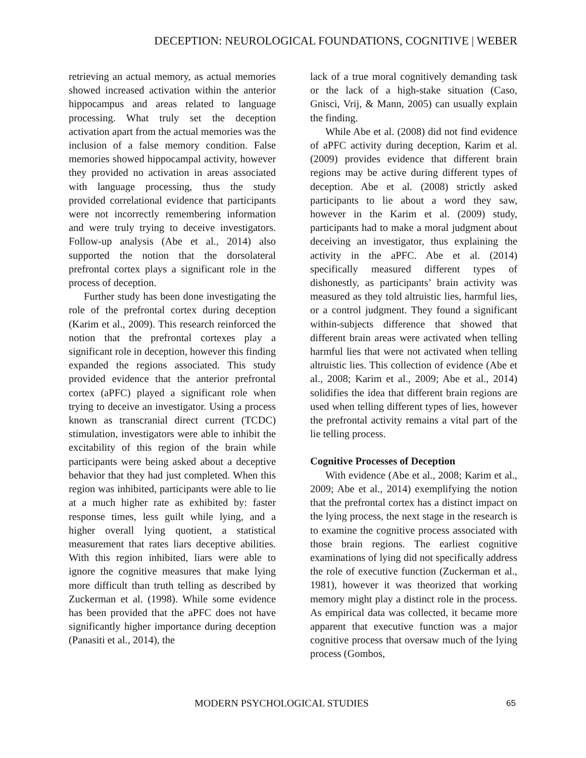DECEPTION: NEUROLOGICAL FOUNDATIONS, COGNITIVE | WEBER
retrieving an actual memory, as actual memories showed increased activation within the anterior hippocampus and areas related to language processing. What truly set the deception activation apart from the actual memories was the inclusion of a false memory condition. False memories showed hippocampal activity, however they provided no activation in areas associated with language processing, thus the study provided correlational evidence that participants were not incorrectly remembering information and were truly trying to deceive investigators. Follow-up analysis (Abe et al., 2014) also supported the notion that the dorsolateral prefrontal cortex plays a significant role in the process of deception.
Further study has been done investigating the role of the prefrontal cortex during deception (Karim et al., 2009). This research reinforced the notion that the prefrontal cortexes play a significant role in deception, however this finding expanded the regions associated. This study provided evidence that the anterior prefrontal cortex (aPFC) played a significant role when trying to deceive an investigator. Using a process known as transcranial direct current (TCDC) stimulation, investigators were able to inhibit the excitability of this region of the brain while participants were being asked about a deceptive behavior that they had just completed. When this region was inhibited, participants were able to lie at a much higher rate as exhibited by: faster response times, less guilt while lying, and a higher overall lying quotient, a statistical measurement that rates liars deceptive abilities. With this region inhibited, liars were able to ignore the cognitive measures that make lying more difficult than truth telling as described by Zuckerman et al. (1998). While some evidence has been provided that the aPFC does not have significantly higher importance during deception (Panasiti et al., 2014), the
lack of a true moral cognitively demanding task or the lack of a high-stake situation (Caso, Gnisci, Vrij, & Mann, 2005) can usually explain the finding.
While Abe et al. (2008) did not find evidence of aPFC activity during deception, Karim et al. (2009) provides evidence that different brain regions may be active during different types of deception. Abe et al. (2008) strictly asked participants to lie about a word they saw, however in the Karim et al. (2009) study, participants had to make a moral judgment about deceiving an investigator, thus explaining the activity in the aPFC. Abe et al. (2014) specifically measured different types of dishonestly, as participants’ brain activity was measured as they told altruistic lies, harmful lies, or a control judgment. They found a significant within-subjects difference that showed that different brain areas were activated when telling harmful lies that were not activated when telling altruistic lies. This collection of evidence (Abe et al., 2008; Karim et al., 2009; Abe et al., 2014) solidifies the idea that different brain regions are used when telling different types of lies, however the prefrontal activity remains a vital part of the lie telling process.
Cognitive Processes of Deception
With evidence (Abe et al., 2008; Karim et al., 2009; Abe et al., 2014) exemplifying the notion that the prefrontal cortex has a distinct impact on the lying process, the next stage in the research is to examine the cognitive process associated with those brain regions. The earliest cognitive examinations of lying did not specifically address the role of executive function (Zuckerman et al., 1981), however it was theorized that working memory might play a distinct role in the process. As empirical data was collected, it became more apparent that executive function was a major cognitive process that oversaw much of the lying process (Gombos,
MODERN PSYCHOLOGICAL STUDIES 65